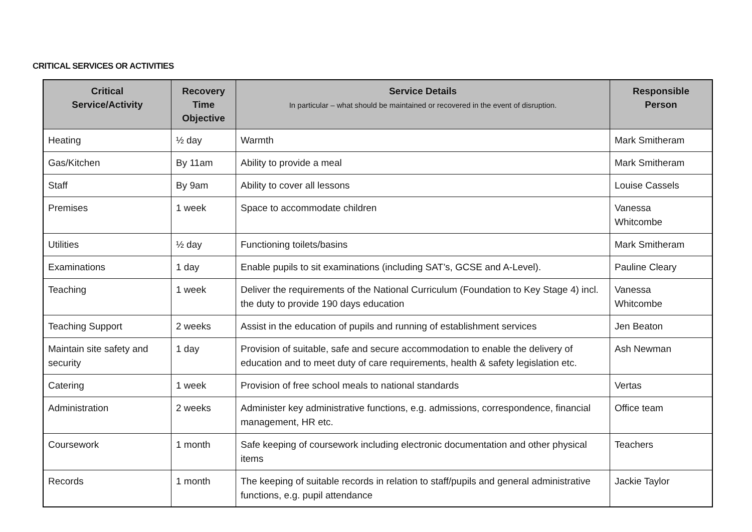CRITICAL SERVICES OR ACTIVITIES
| Critical Service/Activity | Recovery Time Objective | Service Details In particular – what should be maintained or recovered in the event of disruption. | Responsible Person |
| --- | --- | --- | --- |
| Heating | ½ day | Warmth | Mark Smitheram |
| Gas/Kitchen | By 11am | Ability to provide a meal | Mark Smitheram |
| Staff | By 9am | Ability to cover all lessons | Louise Cassels |
| Premises | 1 week | Space to accommodate children | Vanessa Whitcombe |
| Utilities | ½ day | Functioning toilets/basins | Mark Smitheram |
| Examinations | 1 day | Enable pupils to sit examinations (including SAT’s, GCSE and A-Level). | Pauline Cleary |
| Teaching | 1 week | Deliver the requirements of the National Curriculum (Foundation to Key Stage 4) incl. the duty to provide 190 days education | Vanessa Whitcombe |
| Teaching Support | 2 weeks | Assist in the education of pupils and running of establishment services | Jen Beaton |
| Maintain site safety and security | 1 day | Provision of suitable, safe and secure accommodation to enable the delivery of education and to meet duty of care requirements, health & safety legislation etc. | Ash Newman |
| Catering | 1 week | Provision of free school meals to national standards | Vertas |
| Administration | 2 weeks | Administer key administrative functions, e.g. admissions, correspondence, financial management, HR etc. | Office team |
| Coursework | 1 month | Safe keeping of coursework including electronic documentation and other physical items | Teachers |
| Records | 1 month | The keeping of suitable records in relation to staff/pupils and general administrative functions, e.g. pupil attendance | Jackie Taylor |